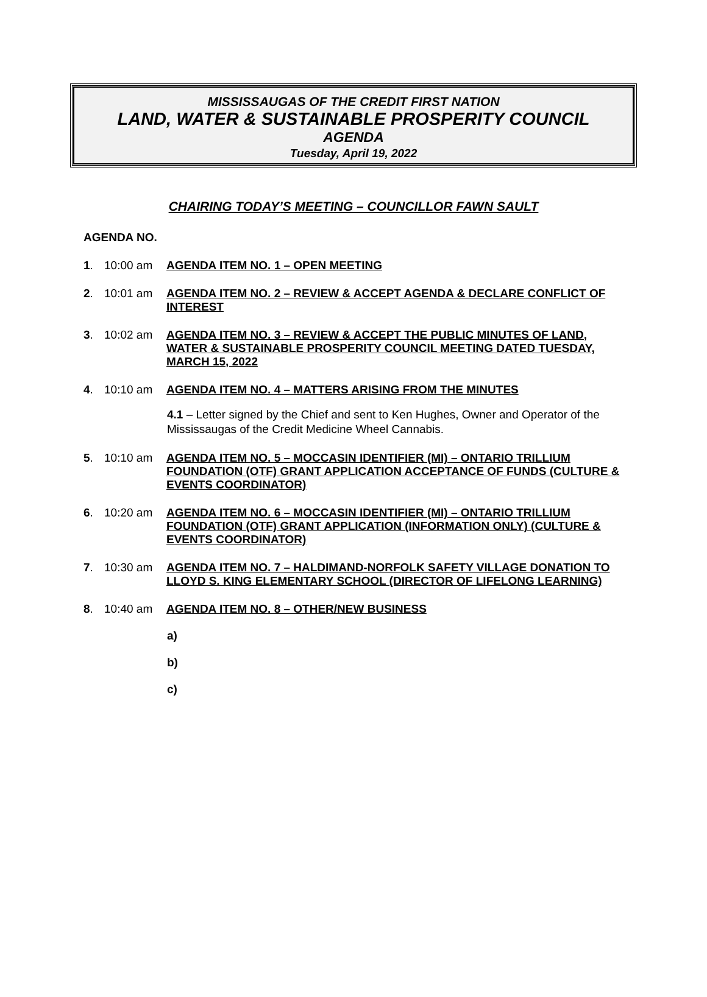MISSISSAUGAS OF THE CREDIT FIRST NATION
LAND, WATER & SUSTAINABLE PROSPERITY COUNCIL
AGENDA
Tuesday, April 19, 2022
CHAIRING TODAY’S MEETING – COUNCILLOR FAWN SAULT
AGENDA NO.
1. 10:00 am AGENDA ITEM NO. 1 – OPEN MEETING
2. 10:01 am AGENDA ITEM NO. 2 – REVIEW & ACCEPT AGENDA & DECLARE CONFLICT OF INTEREST
3. 10:02 am AGENDA ITEM NO. 3 – REVIEW & ACCEPT THE PUBLIC MINUTES OF LAND, WATER & SUSTAINABLE PROSPERITY COUNCIL MEETING DATED TUESDAY, MARCH 15, 2022
4. 10:10 am AGENDA ITEM NO. 4 – MATTERS ARISING FROM THE MINUTES
4.1 – Letter signed by the Chief and sent to Ken Hughes, Owner and Operator of the Mississaugas of the Credit Medicine Wheel Cannabis.
5. 10:10 am AGENDA ITEM NO. 5 – MOCCASIN IDENTIFIER (MI) – ONTARIO TRILLIUM FOUNDATION (OTF) GRANT APPLICATION ACCEPTANCE OF FUNDS (CULTURE & EVENTS COORDINATOR)
6. 10:20 am AGENDA ITEM NO. 6 – MOCCASIN IDENTIFIER (MI) – ONTARIO TRILLIUM FOUNDATION (OTF) GRANT APPLICATION (INFORMATION ONLY) (CULTURE & EVENTS COORDINATOR)
7. 10:30 am AGENDA ITEM NO. 7 – HALDIMAND-NORFOLK SAFETY VILLAGE DONATION TO LLOYD S. KING ELEMENTARY SCHOOL (DIRECTOR OF LIFELONG LEARNING)
8. 10:40 am AGENDA ITEM NO. 8 – OTHER/NEW BUSINESS
a)
b)
c)